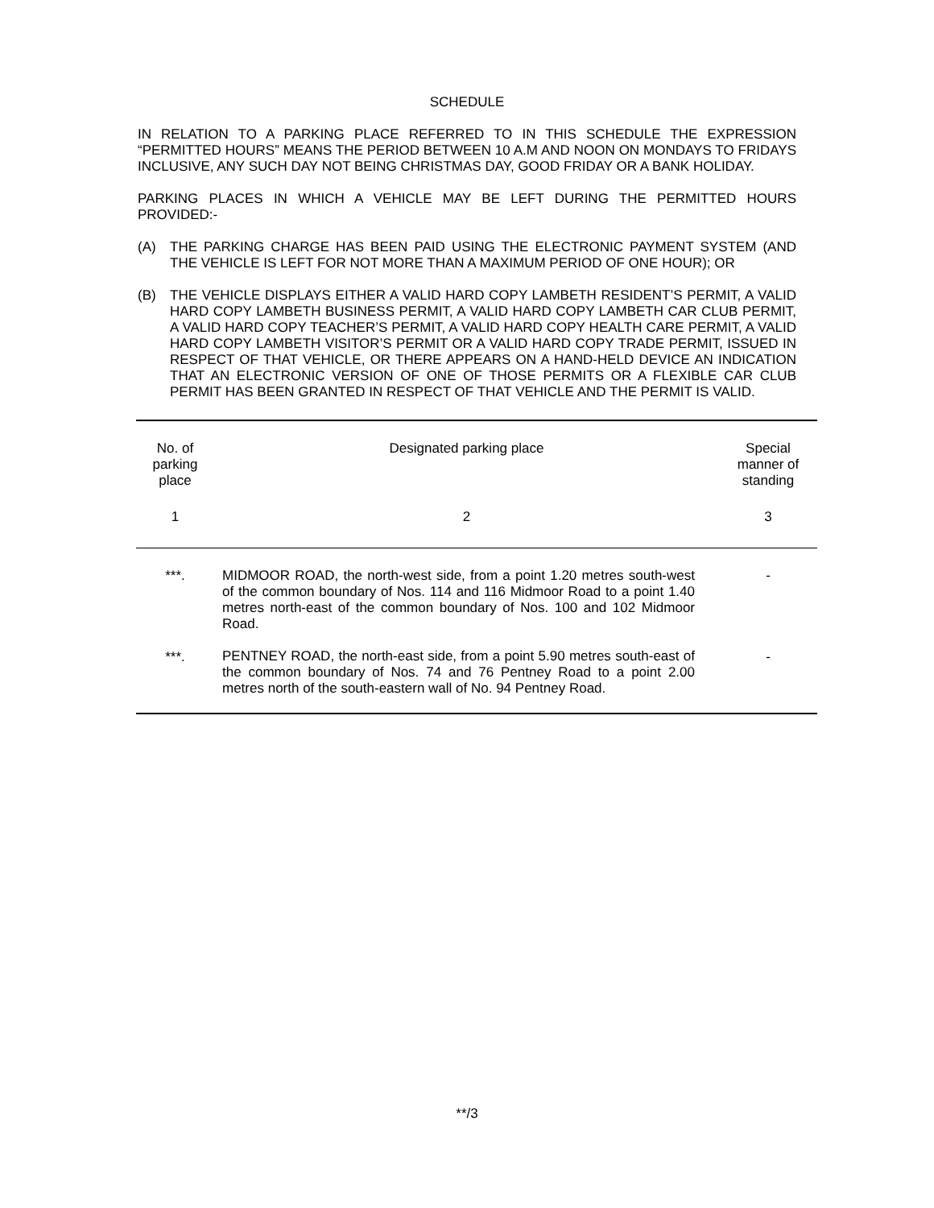SCHEDULE
IN RELATION TO A PARKING PLACE REFERRED TO IN THIS SCHEDULE THE EXPRESSION “PERMITTED HOURS” MEANS THE PERIOD BETWEEN 10 A.M AND NOON ON MONDAYS TO FRIDAYS INCLUSIVE, ANY SUCH DAY NOT BEING CHRISTMAS DAY, GOOD FRIDAY OR A BANK HOLIDAY.
PARKING PLACES IN WHICH A VEHICLE MAY BE LEFT DURING THE PERMITTED HOURS PROVIDED:-
(A) THE PARKING CHARGE HAS BEEN PAID USING THE ELECTRONIC PAYMENT SYSTEM (AND THE VEHICLE IS LEFT FOR NOT MORE THAN A MAXIMUM PERIOD OF ONE HOUR); OR
(B) THE VEHICLE DISPLAYS EITHER A VALID HARD COPY LAMBETH RESIDENT’S PERMIT, A VALID HARD COPY LAMBETH BUSINESS PERMIT, A VALID HARD COPY LAMBETH CAR CLUB PERMIT, A VALID HARD COPY TEACHER’S PERMIT, A VALID HARD COPY HEALTH CARE PERMIT, A VALID HARD COPY LAMBETH VISITOR’S PERMIT OR A VALID HARD COPY TRADE PERMIT, ISSUED IN RESPECT OF THAT VEHICLE, OR THERE APPEARS ON A HAND-HELD DEVICE AN INDICATION THAT AN ELECTRONIC VERSION OF ONE OF THOSE PERMITS OR A FLEXIBLE CAR CLUB PERMIT HAS BEEN GRANTED IN RESPECT OF THAT VEHICLE AND THE PERMIT IS VALID.
| No. of parking place | Designated parking place | Special manner of standing |
| --- | --- | --- |
| 1 | 2 | 3 |
| ***. | MIDMOOR ROAD, the north-west side, from a point 1.20 metres south-west of the common boundary of Nos. 114 and 116 Midmoor Road to a point 1.40 metres north-east of the common boundary of Nos. 100 and 102 Midmoor Road. | - |
| ***. | PENTNEY ROAD, the north-east side, from a point 5.90 metres south-east of the common boundary of Nos. 74 and 76 Pentney Road to a point 2.00 metres north of the south-eastern wall of No. 94 Pentney Road. | - |
**/3